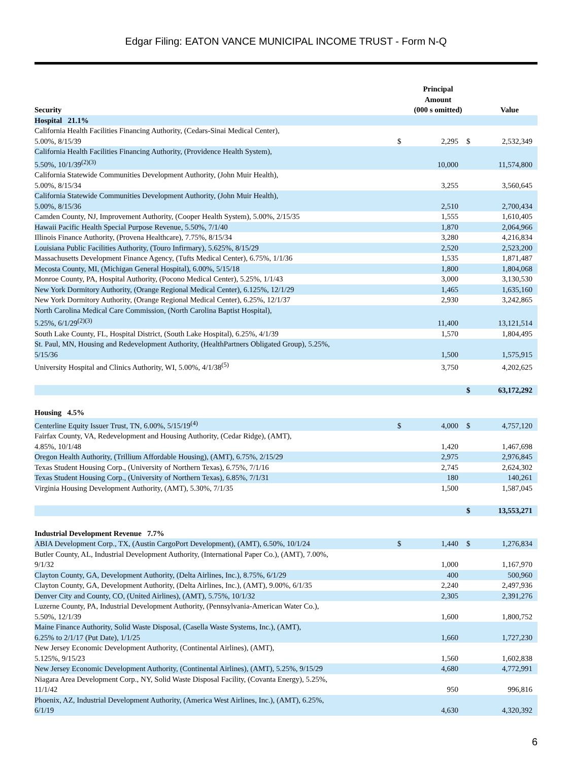Edgar Filing: EATON VANCE MUNICIPAL INCOME TRUST - Form N-Q
| Security | | Principal Amount (000 s omitted) | | Value |
| --- | --- | --- | --- | --- |
| Hospital 21.1% | | | | |
| California Health Facilities Financing Authority, (Cedars-Sinai Medical Center), 5.00%, 8/15/39 | $ | 2,295 | $ | 2,532,349 |
| California Health Facilities Financing Authority, (Providence Health System), 5.50%, 10/1/39<sup>(2)(3)</sup> | | 10,000 | | 11,574,800 |
| California Statewide Communities Development Authority, (John Muir Health), 5.00%, 8/15/34 | | 3,255 | | 3,560,645 |
| California Statewide Communities Development Authority, (John Muir Health), 5.00%, 8/15/36 | | 2,510 | | 2,700,434 |
| Camden County, NJ, Improvement Authority, (Cooper Health System), 5.00%, 2/15/35 | | 1,555 | | 1,610,405 |
| Hawaii Pacific Health Special Purpose Revenue, 5.50%, 7/1/40 | | 1,870 | | 2,064,966 |
| Illinois Finance Authority, (Provena Healthcare), 7.75%, 8/15/34 | | 3,280 | | 4,216,834 |
| Louisiana Public Facilities Authority, (Touro Infirmary), 5.625%, 8/15/29 | | 2,520 | | 2,523,200 |
| Massachusetts Development Finance Agency, (Tufts Medical Center), 6.75%, 1/1/36 | | 1,535 | | 1,871,487 |
| Mecosta County, MI, (Michigan General Hospital), 6.00%, 5/15/18 | | 1,800 | | 1,804,068 |
| Monroe County, PA, Hospital Authority, (Pocono Medical Center), 5.25%, 1/1/43 | | 3,000 | | 3,130,530 |
| New York Dormitory Authority, (Orange Regional Medical Center), 6.125%, 12/1/29 | | 1,465 | | 1,635,160 |
| New York Dormitory Authority, (Orange Regional Medical Center), 6.25%, 12/1/37 | | 2,930 | | 3,242,865 |
| North Carolina Medical Care Commission, (North Carolina Baptist Hospital), 5.25%, 6/1/29<sup>(2)(3)</sup> | | 11,400 | | 13,121,514 |
| South Lake County, FL, Hospital District, (South Lake Hospital), 6.25%, 4/1/39 | | 1,570 | | 1,804,495 |
| St. Paul, MN, Housing and Redevelopment Authority, (HealthPartners Obligated Group), 5.25%, 5/15/36 | | 1,500 | | 1,575,915 |
| University Hospital and Clinics Authority, WI, 5.00%, 4/1/38<sup>(5)</sup> | | 3,750 | | 4,202,625 |
| | | | $ | 63,172,292 |
| Housing 4.5% | | | | |
| Centerline Equity Issuer Trust, TN, 6.00%, 5/15/19<sup>(4)</sup> | $ | 4,000 | $ | 4,757,120 |
| Fairfax County, VA, Redevelopment and Housing Authority, (Cedar Ridge), (AMT), 4.85%, 10/1/48 | | 1,420 | | 1,467,698 |
| Oregon Health Authority, (Trillium Affordable Housing), (AMT), 6.75%, 2/15/29 | | 2,975 | | 2,976,845 |
| Texas Student Housing Corp., (University of Northern Texas), 6.75%, 7/1/16 | | 2,745 | | 2,624,302 |
| Texas Student Housing Corp., (University of Northern Texas), 6.85%, 7/1/31 | | 180 | | 140,261 |
| Virginia Housing Development Authority, (AMT), 5.30%, 7/1/35 | | 1,500 | | 1,587,045 |
| | | | $ | 13,553,271 |
| Industrial Development Revenue 7.7% | | | | |
| ABIA Development Corp., TX, (Austin CargoPort Development), (AMT), 6.50%, 10/1/24 | $ | 1,440 | $ | 1,276,834 |
| Butler County, AL, Industrial Development Authority, (International Paper Co.), (AMT), 7.00%, 9/1/32 | | 1,000 | | 1,167,970 |
| Clayton County, GA, Development Authority, (Delta Airlines, Inc.), 8.75%, 6/1/29 | | 400 | | 500,960 |
| Clayton County, GA, Development Authority, (Delta Airlines, Inc.), (AMT), 9.00%, 6/1/35 | | 2,240 | | 2,497,936 |
| Denver City and County, CO, (United Airlines), (AMT), 5.75%, 10/1/32 | | 2,305 | | 2,391,276 |
| Luzerne County, PA, Industrial Development Authority, (Pennsylvania-American Water Co.), 5.50%, 12/1/39 | | 1,600 | | 1,800,752 |
| Maine Finance Authority, Solid Waste Disposal, (Casella Waste Systems, Inc.), (AMT), 6.25% to 2/1/17 (Put Date), 1/1/25 | | 1,660 | | 1,727,230 |
| New Jersey Economic Development Authority, (Continental Airlines), (AMT), 5.125%, 9/15/23 | | 1,560 | | 1,602,838 |
| New Jersey Economic Development Authority, (Continental Airlines), (AMT), 5.25%, 9/15/29 | | 4,680 | | 4,772,991 |
| Niagara Area Development Corp., NY, Solid Waste Disposal Facility, (Covanta Energy), 5.25%, 11/1/42 | | 950 | | 996,816 |
| Phoenix, AZ, Industrial Development Authority, (America West Airlines, Inc.), (AMT), 6.25%, 6/1/19 | | 4,630 | | 4,320,392 |
6